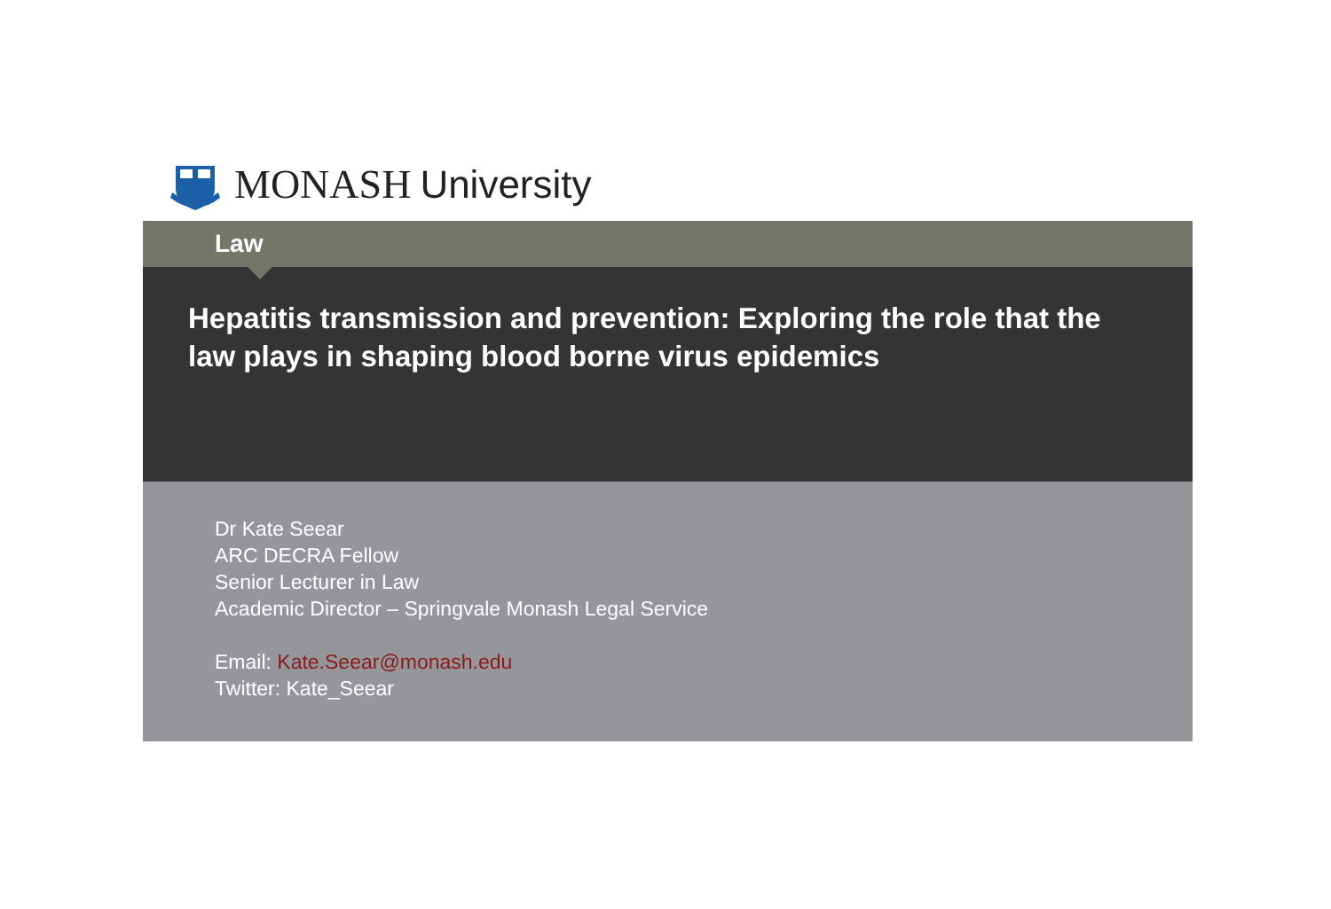MONASH University
Law
Hepatitis transmission and prevention: Exploring the role that the law plays in shaping blood borne virus epidemics
Dr Kate Seear
ARC DECRA Fellow
Senior Lecturer in Law
Academic Director – Springvale Monash Legal Service
Email: Kate.Seear@monash.edu
Twitter: Kate_Seear